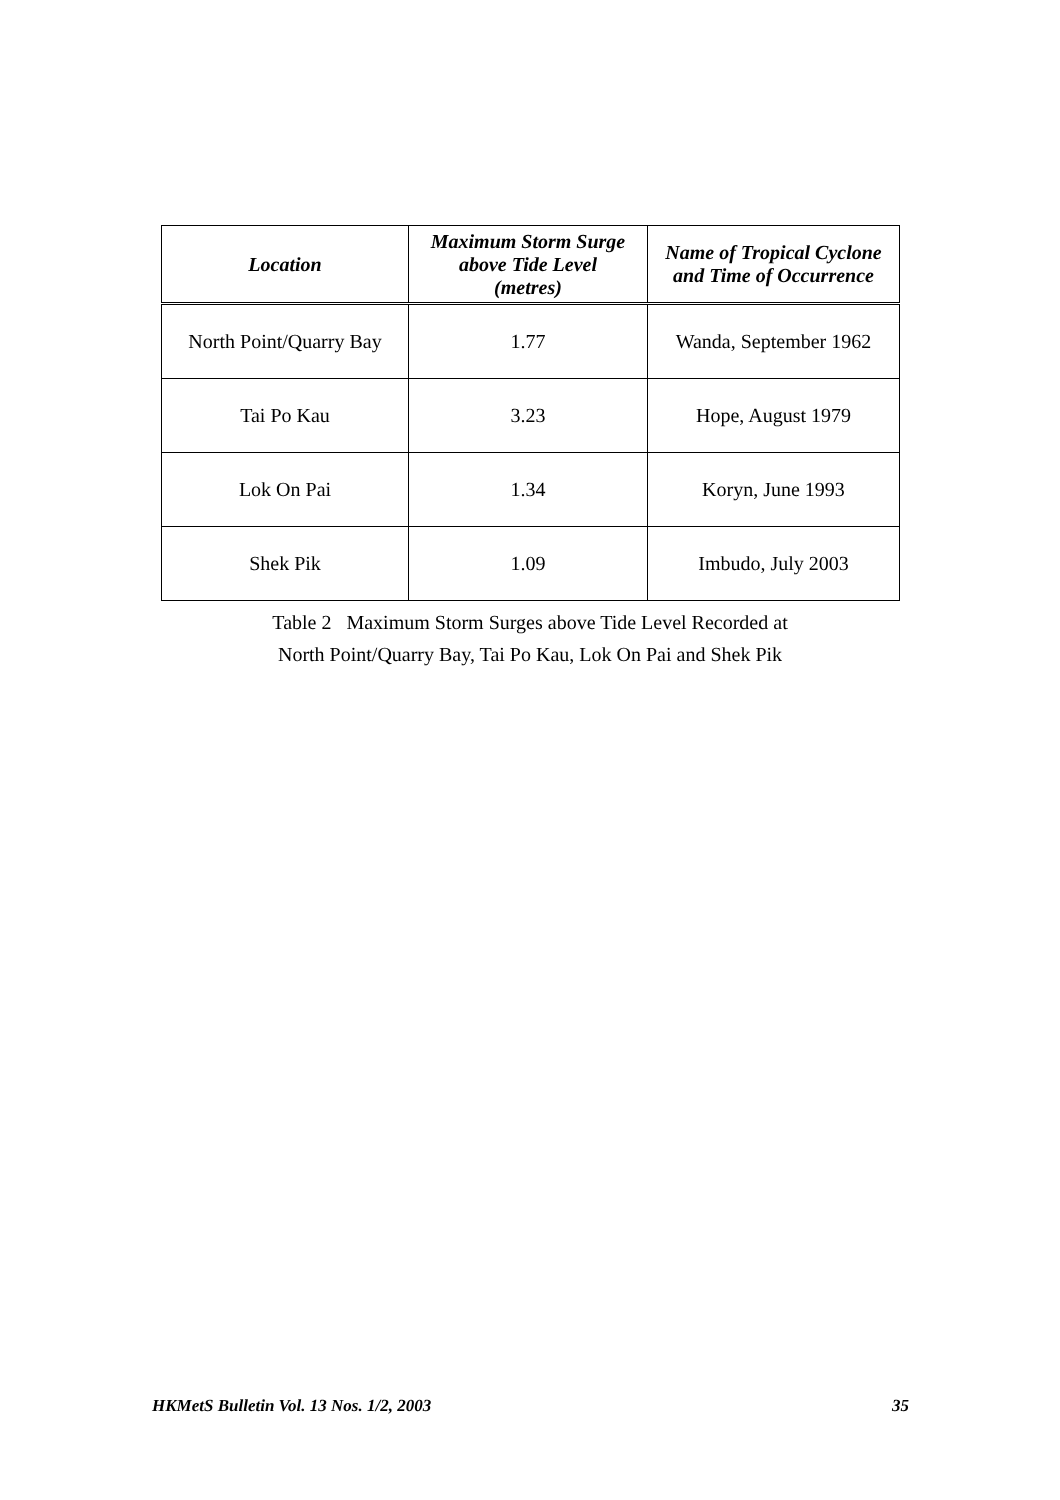| Location | Maximum Storm Surge above Tide Level (metres) | Name of Tropical Cyclone and Time of Occurrence |
| --- | --- | --- |
| North Point/Quarry Bay | 1.77 | Wanda, September 1962 |
| Tai Po Kau | 3.23 | Hope, August 1979 |
| Lok On Pai | 1.34 | Koryn, June 1993 |
| Shek Pik | 1.09 | Imbudo, July 2003 |
Table 2 Maximum Storm Surges above Tide Level Recorded at
North Point/Quarry Bay, Tai Po Kau, Lok On Pai and Shek Pik
HKMetS Bulletin Vol. 13 Nos. 1/2, 2003 35